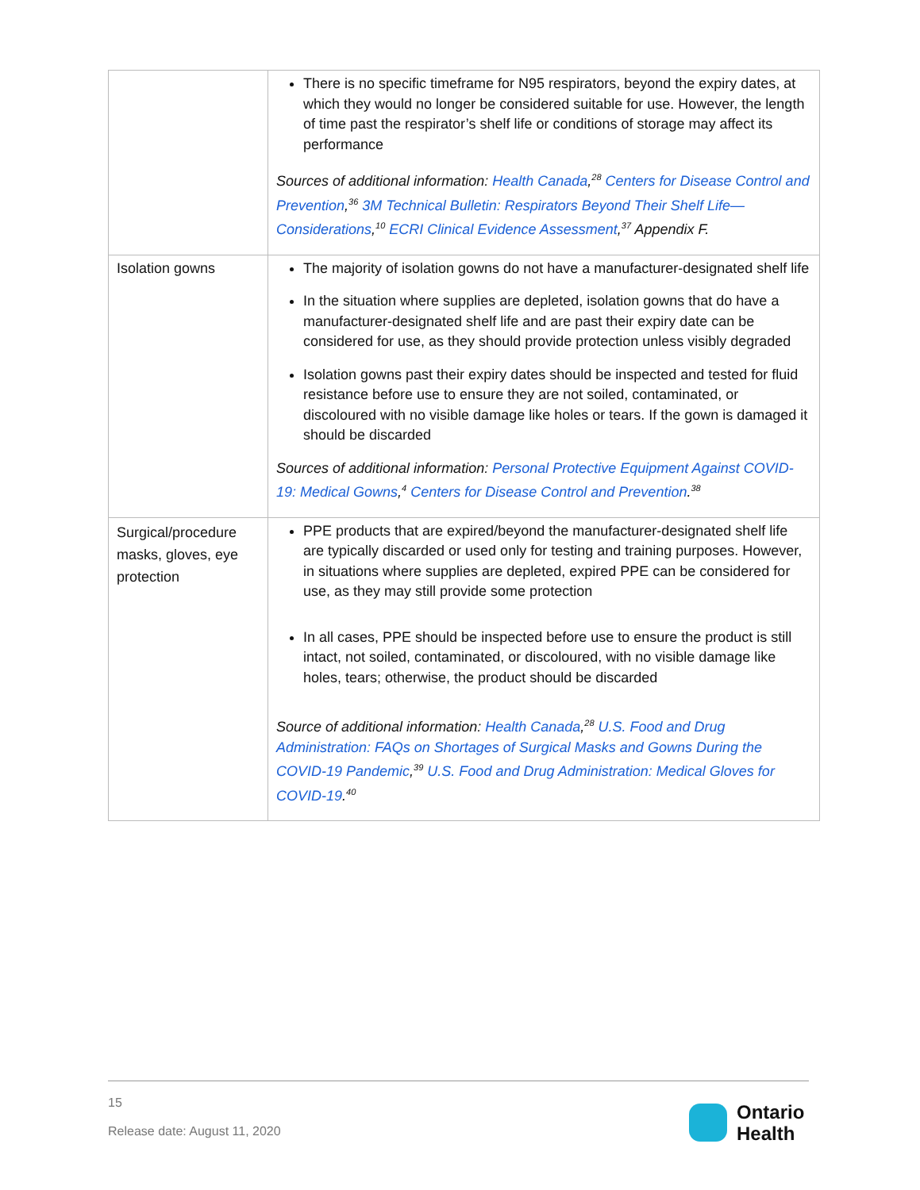| | There is no specific timeframe for N95 respirators, beyond the expiry dates, at which they would no longer be considered suitable for use. However, the length of time past the respirator’s shelf life or conditions of storage may affect its performance Sources of additional information: Health Canada ,<sup>28</sup> Centers for Disease Control and Prevention ,<sup>36</sup> 3M Technical Bulletin: Respirators Beyond Their Shelf Life—Considerations ,<sup>10</sup> ECRI Clinical Evidence Assessment ,<sup>37</sup> Appendix F. |
| Isolation gowns | The majority of isolation gowns do not have a manufacturer-designated shelf life In the situation where supplies are depleted, isolation gowns that do have a manufacturer-designated shelf life and are past their expiry date can be considered for use, as they should provide protection unless visibly degraded Isolation gowns past their expiry dates should be inspected and tested for fluid resistance before use to ensure they are not soiled, contaminated, or discoloured with no visible damage like holes or tears. If the gown is damaged it should be discarded Sources of additional information: Personal Protective Equipment Against COVID-19: Medical Gowns ,<sup>4</sup> Centers for Disease Control and Prevention .<sup>38</sup> |
| Surgical/procedure masks, gloves, eye protection | PPE products that are expired/beyond the manufacturer-designated shelf life are typically discarded or used only for testing and training purposes. However, in situations where supplies are depleted, expired PPE can be considered for use, as they may still provide some protection In all cases, PPE should be inspected before use to ensure the product is still intact, not soiled, contaminated, or discoloured, with no visible damage like holes, tears; otherwise, the product should be discarded Source of additional information: Health Canada ,<sup>28</sup> U.S. Food and Drug Administration: FAQs on Shortages of Surgical Masks and Gowns During the COVID-19 Pandemic ,<sup>39</sup> U.S. Food and Drug Administration: Medical Gloves for COVID-19 .<sup>40</sup> |
15
Release date: August 11, 2020
Ontario
Health